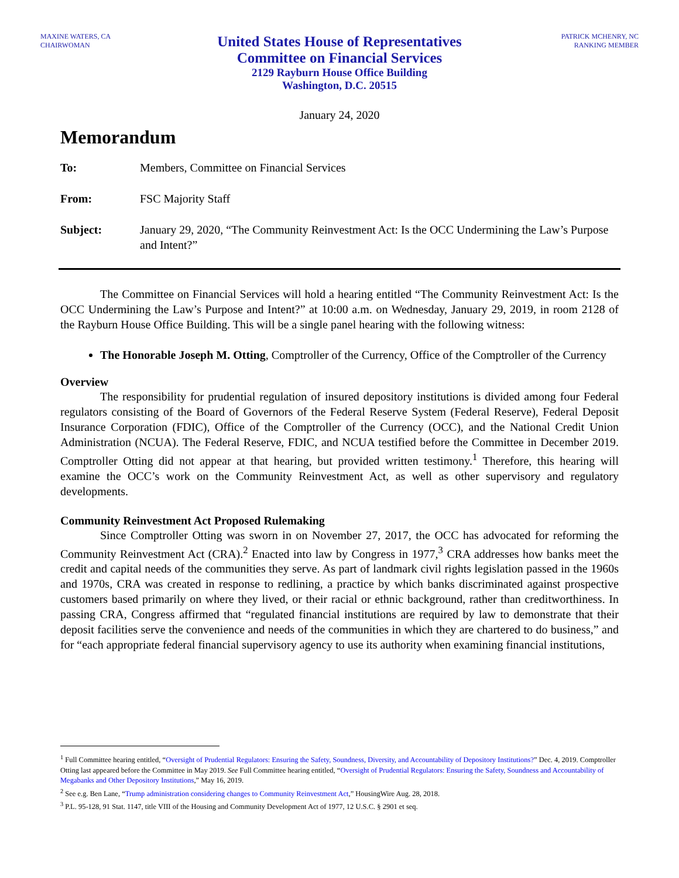MAXINE WATERS, CA
CHAIRWOMAN
United States House of Representatives
Committee on Financial Services
2129 Rayburn House Office Building
Washington, D.C. 20515
PATRICK MCHENRY, NC
RANKING MEMBER
January 24, 2020
Memorandum
To: Members, Committee on Financial Services
From: FSC Majority Staff
Subject: January 29, 2020, “The Community Reinvestment Act: Is the OCC Undermining the Law’s Purpose and Intent?”
The Committee on Financial Services will hold a hearing entitled “The Community Reinvestment Act: Is the OCC Undermining the Law’s Purpose and Intent?” at 10:00 a.m. on Wednesday, January 29, 2019, in room 2128 of the Rayburn House Office Building. This will be a single panel hearing with the following witness:
The Honorable Joseph M. Otting, Comptroller of the Currency, Office of the Comptroller of the Currency
Overview
The responsibility for prudential regulation of insured depository institutions is divided among four Federal regulators consisting of the Board of Governors of the Federal Reserve System (Federal Reserve), Federal Deposit Insurance Corporation (FDIC), Office of the Comptroller of the Currency (OCC), and the National Credit Union Administration (NCUA). The Federal Reserve, FDIC, and NCUA testified before the Committee in December 2019. Comptroller Otting did not appear at that hearing, but provided written testimony.<sup>1</sup> Therefore, this hearing will examine the OCC’s work on the Community Reinvestment Act, as well as other supervisory and regulatory developments.
Community Reinvestment Act Proposed Rulemaking
Since Comptroller Otting was sworn in on November 27, 2017, the OCC has advocated for reforming the Community Reinvestment Act (CRA).<sup>2</sup> Enacted into law by Congress in 1977,<sup>3</sup> CRA addresses how banks meet the credit and capital needs of the communities they serve. As part of landmark civil rights legislation passed in the 1960s and 1970s, CRA was created in response to redlining, a practice by which banks discriminated against prospective customers based primarily on where they lived, or their racial or ethnic background, rather than creditworthiness. In passing CRA, Congress affirmed that “regulated financial institutions are required by law to demonstrate that their deposit facilities serve the convenience and needs of the communities in which they are chartered to do business,” and for “each appropriate federal financial supervisory agency to use its authority when examining financial institutions,
<sup>1</sup> Full Committee hearing entitled, “Oversight of Prudential Regulators: Ensuring the Safety, Soundness, Diversity, and Accountability of Depository Institutions?” Dec. 4, 2019. Comptroller Otting last appeared before the Committee in May 2019. See Full Committee hearing entitled, “Oversight of Prudential Regulators: Ensuring the Safety, Soundness and Accountability of Megabanks and Other Depository Institutions,” May 16, 2019.
<sup>2</sup> See e.g. Ben Lane, “Trump administration considering changes to Community Reinvestment Act,” HousingWire Aug. 28, 2018.
<sup>3</sup> P.L. 95-128, 91 Stat. 1147, title VIII of the Housing and Community Development Act of 1977, 12 U.S.C. § 2901 et seq.